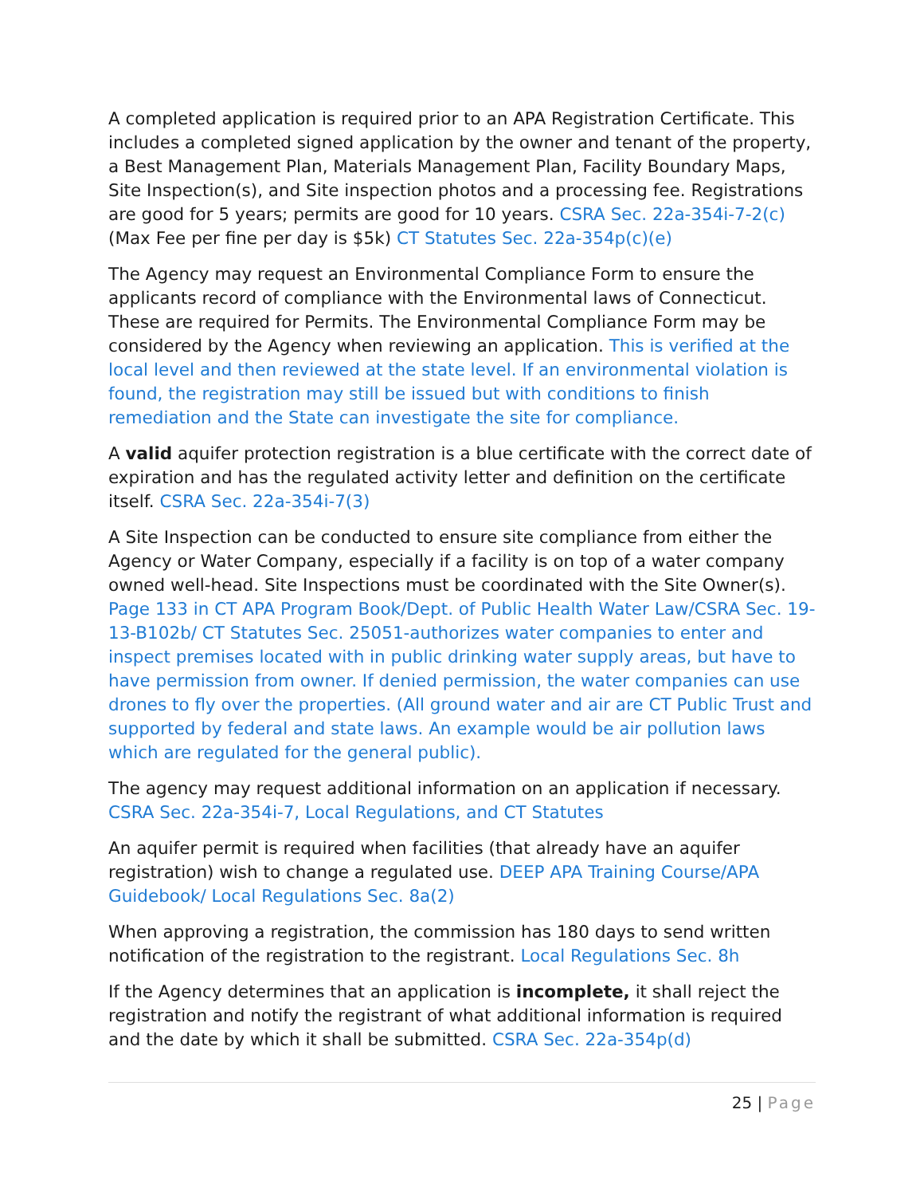A completed application is required prior to an APA Registration Certificate. This includes a completed signed application by the owner and tenant of the property, a Best Management Plan, Materials Management Plan, Facility Boundary Maps, Site Inspection(s), and Site inspection photos and a processing fee. Registrations are good for 5 years; permits are good for 10 years. CSRA Sec. 22a-354i-7-2(c) (Max Fee per fine per day is $5k) CT Statutes Sec. 22a-354p(c)(e)
The Agency may request an Environmental Compliance Form to ensure the applicants record of compliance with the Environmental laws of Connecticut. These are required for Permits. The Environmental Compliance Form may be considered by the Agency when reviewing an application. This is verified at the local level and then reviewed at the state level. If an environmental violation is found, the registration may still be issued but with conditions to finish remediation and the State can investigate the site for compliance.
A valid aquifer protection registration is a blue certificate with the correct date of expiration and has the regulated activity letter and definition on the certificate itself. CSRA Sec. 22a-354i-7(3)
A Site Inspection can be conducted to ensure site compliance from either the Agency or Water Company, especially if a facility is on top of a water company owned well-head. Site Inspections must be coordinated with the Site Owner(s). Page 133 in CT APA Program Book/Dept. of Public Health Water Law/CSRA Sec. 19-13-B102b/ CT Statutes Sec. 25051-authorizes water companies to enter and inspect premises located with in public drinking water supply areas, but have to have permission from owner. If denied permission, the water companies can use drones to fly over the properties. (All ground water and air are CT Public Trust and supported by federal and state laws. An example would be air pollution laws which are regulated for the general public).
The agency may request additional information on an application if necessary. CSRA Sec. 22a-354i-7, Local Regulations, and CT Statutes
An aquifer permit is required when facilities (that already have an aquifer registration) wish to change a regulated use. DEEP APA Training Course/APA Guidebook/ Local Regulations Sec. 8a(2)
When approving a registration, the commission has 180 days to send written notification of the registration to the registrant. Local Regulations Sec. 8h
If the Agency determines that an application is incomplete, it shall reject the registration and notify the registrant of what additional information is required and the date by which it shall be submitted. CSRA Sec. 22a-354p(d)
25 | Page